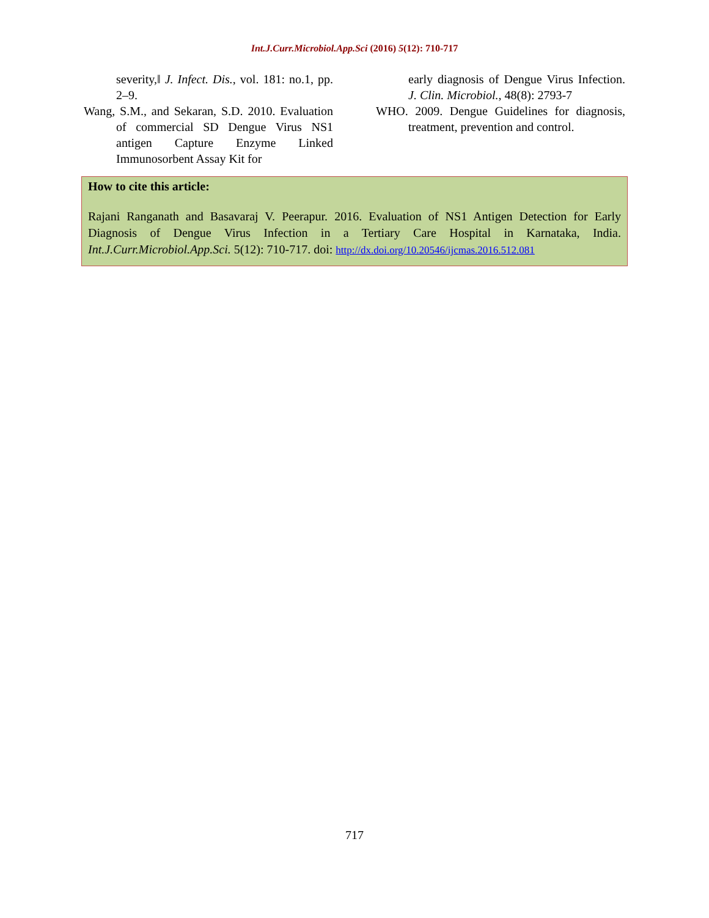Int.J.Curr.Microbiol.App.Sci (2016) 5(12): 710-717
severity,‖ J. Infect. Dis., vol. 181: no.1, pp. 2–9.
Wang, S.M., and Sekaran, S.D. 2010. Evaluation of commercial SD Dengue Virus NS1 antigen Capture Enzyme Linked Immunosorbent Assay Kit for
early diagnosis of Dengue Virus Infection. J. Clin. Microbiol., 48(8): 2793-7
WHO. 2009. Dengue Guidelines for diagnosis, treatment, prevention and control.
How to cite this article:
Rajani Ranganath and Basavaraj V. Peerapur. 2016. Evaluation of NS1 Antigen Detection for Early Diagnosis of Dengue Virus Infection in a Tertiary Care Hospital in Karnataka, India. Int.J.Curr.Microbiol.App.Sci. 5(12): 710-717. doi: http://dx.doi.org/10.20546/ijcmas.2016.512.081
717